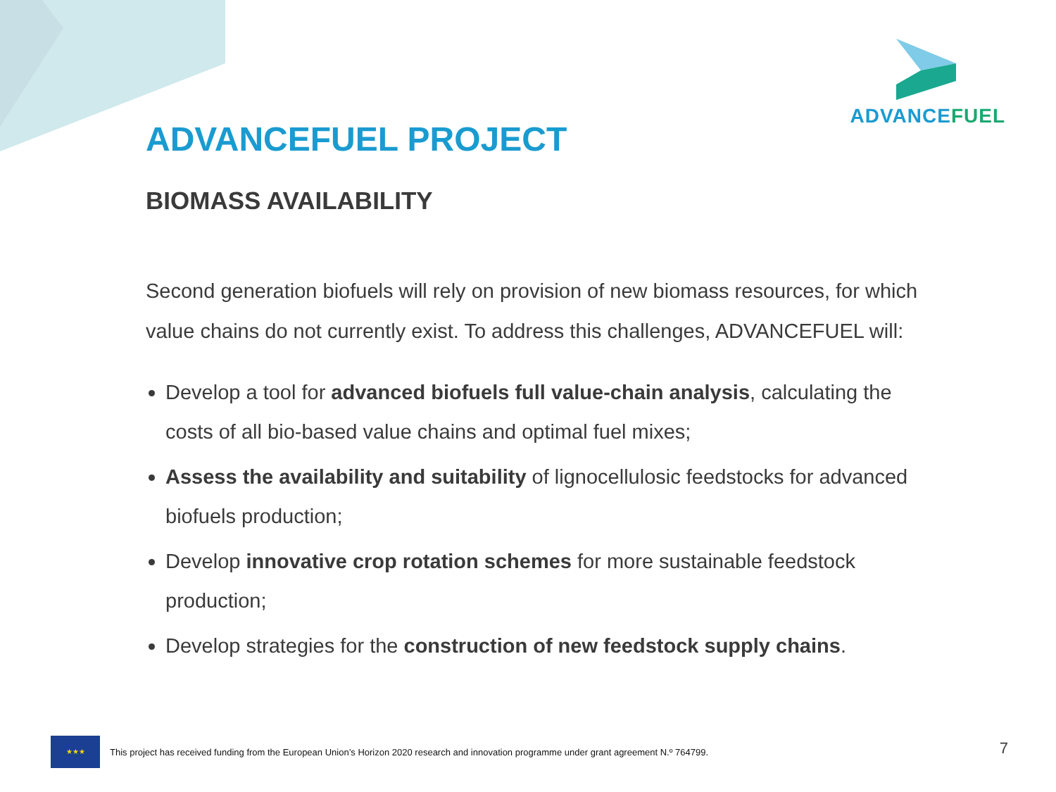ADVANCEFUEL
ADVANCEFUEL PROJECT
BIOMASS AVAILABILITY
Second generation biofuels will rely on provision of new biomass resources, for which value chains do not currently exist. To address this challenges, ADVANCEFUEL will:
Develop a tool for advanced biofuels full value-chain analysis, calculating the costs of all bio-based value chains and optimal fuel mixes;
Assess the availability and suitability of lignocellulosic feedstocks for advanced biofuels production;
Develop innovative crop rotation schemes for more sustainable feedstock production;
Develop strategies for the construction of new feedstock supply chains.
★★★
This project has received funding from the European Union’s Horizon 2020 research and innovation programme under grant agreement N.º 764799.
7